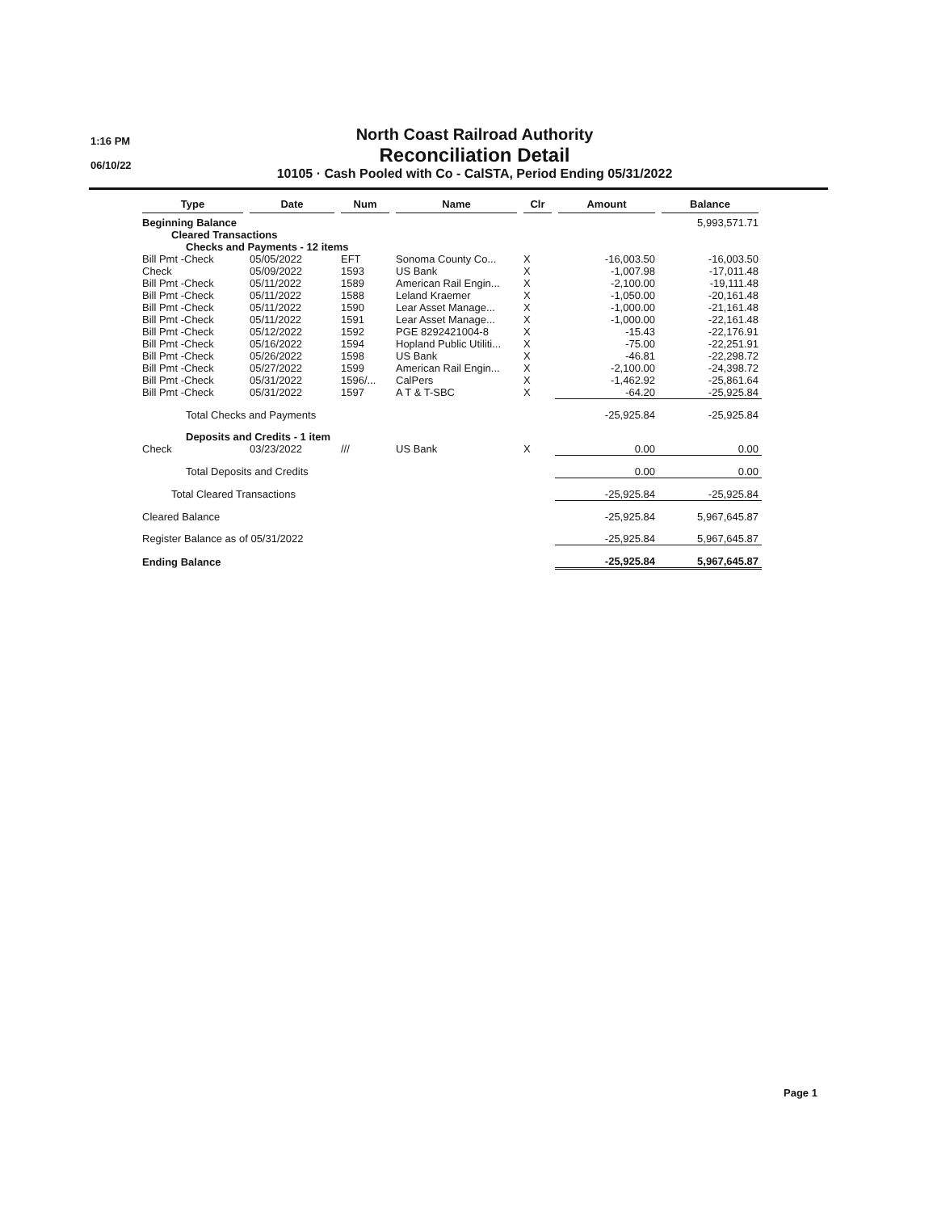1:16 PM
06/10/22
North Coast Railroad Authority
Reconciliation Detail
10105 · Cash Pooled with Co - CalSTA, Period Ending 05/31/2022
| Type | Date | Num | Name | Clr | Amount | Balance |
| --- | --- | --- | --- | --- | --- | --- |
| Beginning Balance | | | | | | 5,993,571.71 |
| Cleared Transactions | | | | | | |
| Checks and Payments - 12 items | | | | | | |
| Bill Pmt -Check | 05/05/2022 | EFT | Sonoma County Co... | X | -16,003.50 | -16,003.50 |
| Check | 05/09/2022 | 1593 | US Bank | X | -1,007.98 | -17,011.48 |
| Bill Pmt -Check | 05/11/2022 | 1589 | American Rail Engin... | X | -2,100.00 | -19,111.48 |
| Bill Pmt -Check | 05/11/2022 | 1588 | Leland Kraemer | X | -1,050.00 | -20,161.48 |
| Bill Pmt -Check | 05/11/2022 | 1590 | Lear Asset Manage... | X | -1,000.00 | -21,161.48 |
| Bill Pmt -Check | 05/11/2022 | 1591 | Lear Asset Manage... | X | -1,000.00 | -22,161.48 |
| Bill Pmt -Check | 05/12/2022 | 1592 | PGE 8292421004-8 | X | -15.43 | -22,176.91 |
| Bill Pmt -Check | 05/16/2022 | 1594 | Hopland Public Utiliti... | X | -75.00 | -22,251.91 |
| Bill Pmt -Check | 05/26/2022 | 1598 | US Bank | X | -46.81 | -22,298.72 |
| Bill Pmt -Check | 05/27/2022 | 1599 | American Rail Engin... | X | -2,100.00 | -24,398.72 |
| Bill Pmt -Check | 05/31/2022 | 1596/... | CalPers | X | -1,462.92 | -25,861.64 |
| Bill Pmt -Check | 05/31/2022 | 1597 | A T & T-SBC | X | -64.20 | -25,925.84 |
| Total Checks and Payments | | | | | -25,925.84 | -25,925.84 |
| Deposits and Credits - 1 item | | | | | | |
| Check | 03/23/2022 | /// | US Bank | X | 0.00 | 0.00 |
| Total Deposits and Credits | | | | | 0.00 | 0.00 |
| Total Cleared Transactions | | | | | -25,925.84 | -25,925.84 |
| Cleared Balance | | | | | -25,925.84 | 5,967,645.87 |
| Register Balance as of 05/31/2022 | | | | | -25,925.84 | 5,967,645.87 |
| Ending Balance | | | | | -25,925.84 | 5,967,645.87 |
Page 1